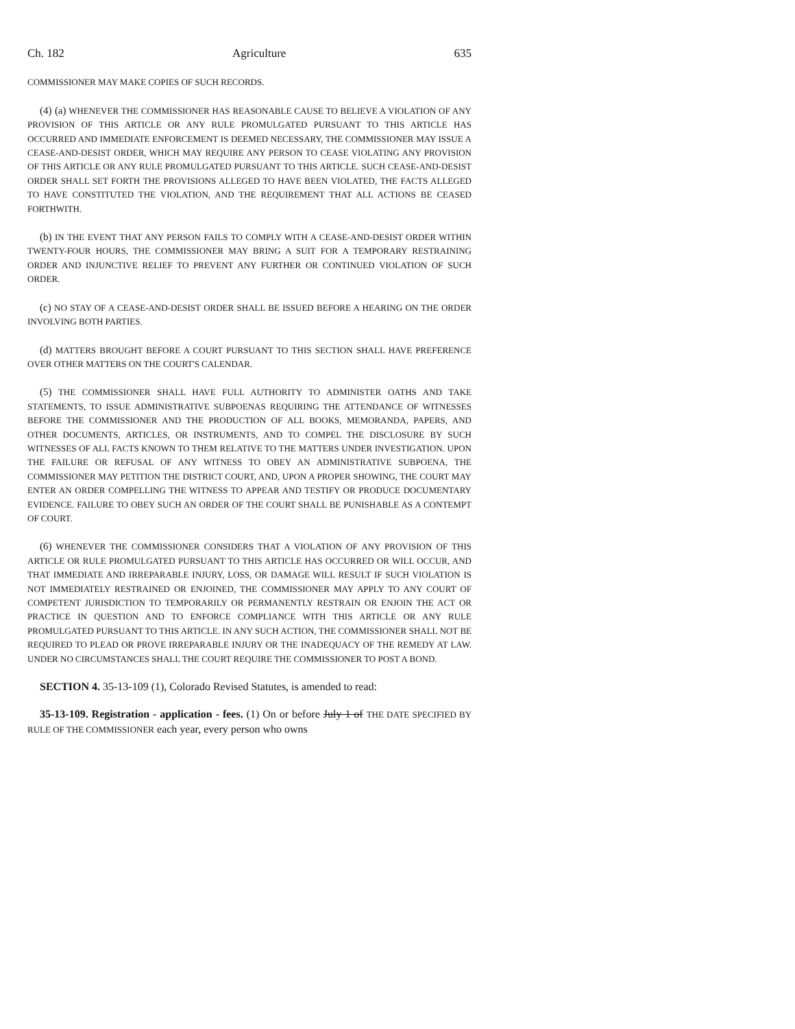Ch. 182 Agriculture 635
COMMISSIONER MAY MAKE COPIES OF SUCH RECORDS.
(4) (a) WHENEVER THE COMMISSIONER HAS REASONABLE CAUSE TO BELIEVE A VIOLATION OF ANY PROVISION OF THIS ARTICLE OR ANY RULE PROMULGATED PURSUANT TO THIS ARTICLE HAS OCCURRED AND IMMEDIATE ENFORCEMENT IS DEEMED NECESSARY, THE COMMISSIONER MAY ISSUE A CEASE-AND-DESIST ORDER, WHICH MAY REQUIRE ANY PERSON TO CEASE VIOLATING ANY PROVISION OF THIS ARTICLE OR ANY RULE PROMULGATED PURSUANT TO THIS ARTICLE. SUCH CEASE-AND-DESIST ORDER SHALL SET FORTH THE PROVISIONS ALLEGED TO HAVE BEEN VIOLATED, THE FACTS ALLEGED TO HAVE CONSTITUTED THE VIOLATION, AND THE REQUIREMENT THAT ALL ACTIONS BE CEASED FORTHWITH.
(b) IN THE EVENT THAT ANY PERSON FAILS TO COMPLY WITH A CEASE-AND-DESIST ORDER WITHIN TWENTY-FOUR HOURS, THE COMMISSIONER MAY BRING A SUIT FOR A TEMPORARY RESTRAINING ORDER AND INJUNCTIVE RELIEF TO PREVENT ANY FURTHER OR CONTINUED VIOLATION OF SUCH ORDER.
(c) NO STAY OF A CEASE-AND-DESIST ORDER SHALL BE ISSUED BEFORE A HEARING ON THE ORDER INVOLVING BOTH PARTIES.
(d) MATTERS BROUGHT BEFORE A COURT PURSUANT TO THIS SECTION SHALL HAVE PREFERENCE OVER OTHER MATTERS ON THE COURT'S CALENDAR.
(5) THE COMMISSIONER SHALL HAVE FULL AUTHORITY TO ADMINISTER OATHS AND TAKE STATEMENTS, TO ISSUE ADMINISTRATIVE SUBPOENAS REQUIRING THE ATTENDANCE OF WITNESSES BEFORE THE COMMISSIONER AND THE PRODUCTION OF ALL BOOKS, MEMORANDA, PAPERS, AND OTHER DOCUMENTS, ARTICLES, OR INSTRUMENTS, AND TO COMPEL THE DISCLOSURE BY SUCH WITNESSES OF ALL FACTS KNOWN TO THEM RELATIVE TO THE MATTERS UNDER INVESTIGATION. UPON THE FAILURE OR REFUSAL OF ANY WITNESS TO OBEY AN ADMINISTRATIVE SUBPOENA, THE COMMISSIONER MAY PETITION THE DISTRICT COURT, AND, UPON A PROPER SHOWING, THE COURT MAY ENTER AN ORDER COMPELLING THE WITNESS TO APPEAR AND TESTIFY OR PRODUCE DOCUMENTARY EVIDENCE. FAILURE TO OBEY SUCH AN ORDER OF THE COURT SHALL BE PUNISHABLE AS A CONTEMPT OF COURT.
(6) WHENEVER THE COMMISSIONER CONSIDERS THAT A VIOLATION OF ANY PROVISION OF THIS ARTICLE OR RULE PROMULGATED PURSUANT TO THIS ARTICLE HAS OCCURRED OR WILL OCCUR, AND THAT IMMEDIATE AND IRREPARABLE INJURY, LOSS, OR DAMAGE WILL RESULT IF SUCH VIOLATION IS NOT IMMEDIATELY RESTRAINED OR ENJOINED, THE COMMISSIONER MAY APPLY TO ANY COURT OF COMPETENT JURISDICTION TO TEMPORARILY OR PERMANENTLY RESTRAIN OR ENJOIN THE ACT OR PRACTICE IN QUESTION AND TO ENFORCE COMPLIANCE WITH THIS ARTICLE OR ANY RULE PROMULGATED PURSUANT TO THIS ARTICLE. IN ANY SUCH ACTION, THE COMMISSIONER SHALL NOT BE REQUIRED TO PLEAD OR PROVE IRREPARABLE INJURY OR THE INADEQUACY OF THE REMEDY AT LAW. UNDER NO CIRCUMSTANCES SHALL THE COURT REQUIRE THE COMMISSIONER TO POST A BOND.
SECTION 4. 35-13-109 (1), Colorado Revised Statutes, is amended to read:
35-13-109. Registration - application - fees. (1) On or before July 1 of THE DATE SPECIFIED BY RULE OF THE COMMISSIONER each year, every person who owns